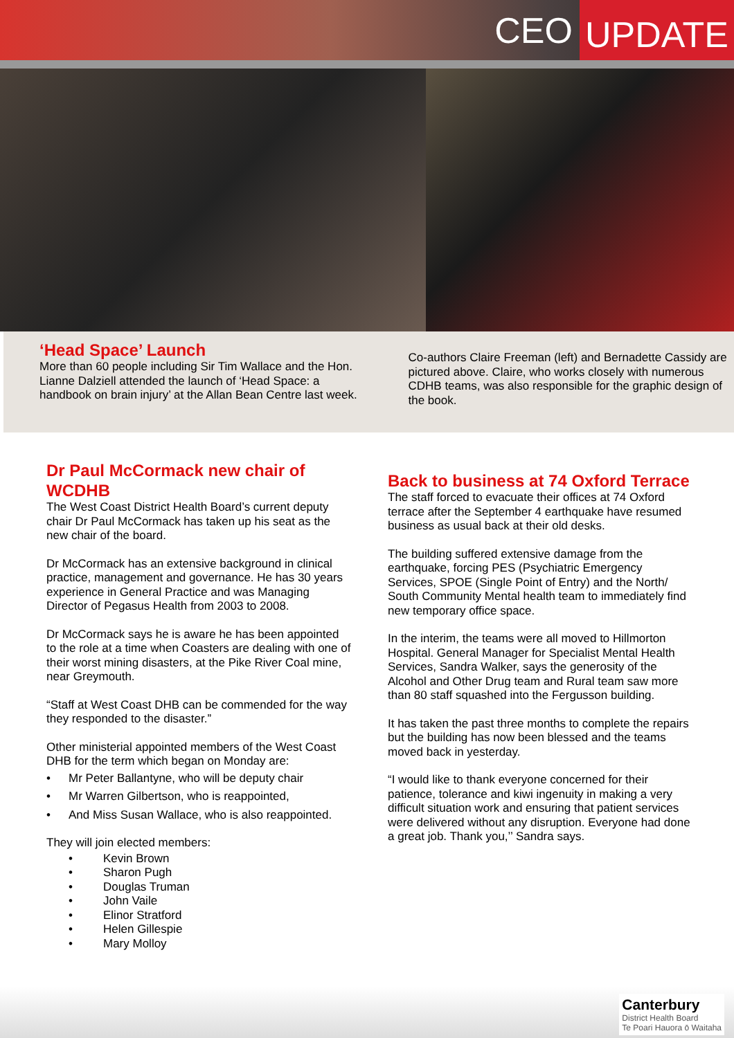CEO UPDATE
‘Head Space’ Launch
More than 60 people including Sir Tim Wallace and the Hon. Lianne Dalziell attended the launch of ‘Head Space: a handbook on brain injury’ at the Allan Bean Centre last week.
Co-authors Claire Freeman (left) and Bernadette Cassidy are pictured above. Claire, who works closely with numerous CDHB teams, was also responsible for the graphic design of the book.
Dr Paul McCormack new chair of WCDHB
The West Coast District Health Board’s current deputy chair Dr Paul McCormack has taken up his seat as the new chair of the board.
Dr McCormack has an extensive background in clinical practice, management and governance. He has 30 years experience in General Practice and was Managing Director of Pegasus Health from 2003 to 2008.
Dr McCormack says he is aware he has been appointed to the role at a time when Coasters are dealing with one of their worst mining disasters, at the Pike River Coal mine, near Greymouth.
“Staff at West Coast DHB can be commended for the way they responded to the disaster.”
Other ministerial appointed members of the West Coast DHB for the term which began on Monday are:
• Mr Peter Ballantyne, who will be deputy chair
• Mr Warren Gilbertson, who is reappointed,
• And Miss Susan Wallace, who is also reappointed.
They will join elected members:
• Kevin Brown
• Sharon Pugh
• Douglas Truman
• John Vaile
• Elinor Stratford
• Helen Gillespie
• Mary Molloy
Back to business at 74 Oxford Terrace
The staff forced to evacuate their offices at 74 Oxford terrace after the September 4 earthquake have resumed business as usual back at their old desks.
The building suffered extensive damage from the earthquake, forcing PES (Psychiatric Emergency Services, SPOE (Single Point of Entry) and the North/ South Community Mental health team to immediately find new temporary office space.
In the interim, the teams were all moved to Hillmorton Hospital. General Manager for Specialist Mental Health Services, Sandra Walker, says the generosity of the Alcohol and Other Drug team and Rural team saw more than 80 staff squashed into the Fergusson building.
It has taken the past three months to complete the repairs but the building has now been blessed and the teams moved back in yesterday.
“I would like to thank everyone concerned for their patience, tolerance and kiwi ingenuity in making a very difficult situation work and ensuring that patient services were delivered without any disruption. Everyone had done a great job. Thank you,’’ Sandra says.
Canterbury
District Health Board
Te Poari Hauora ō Waitaha